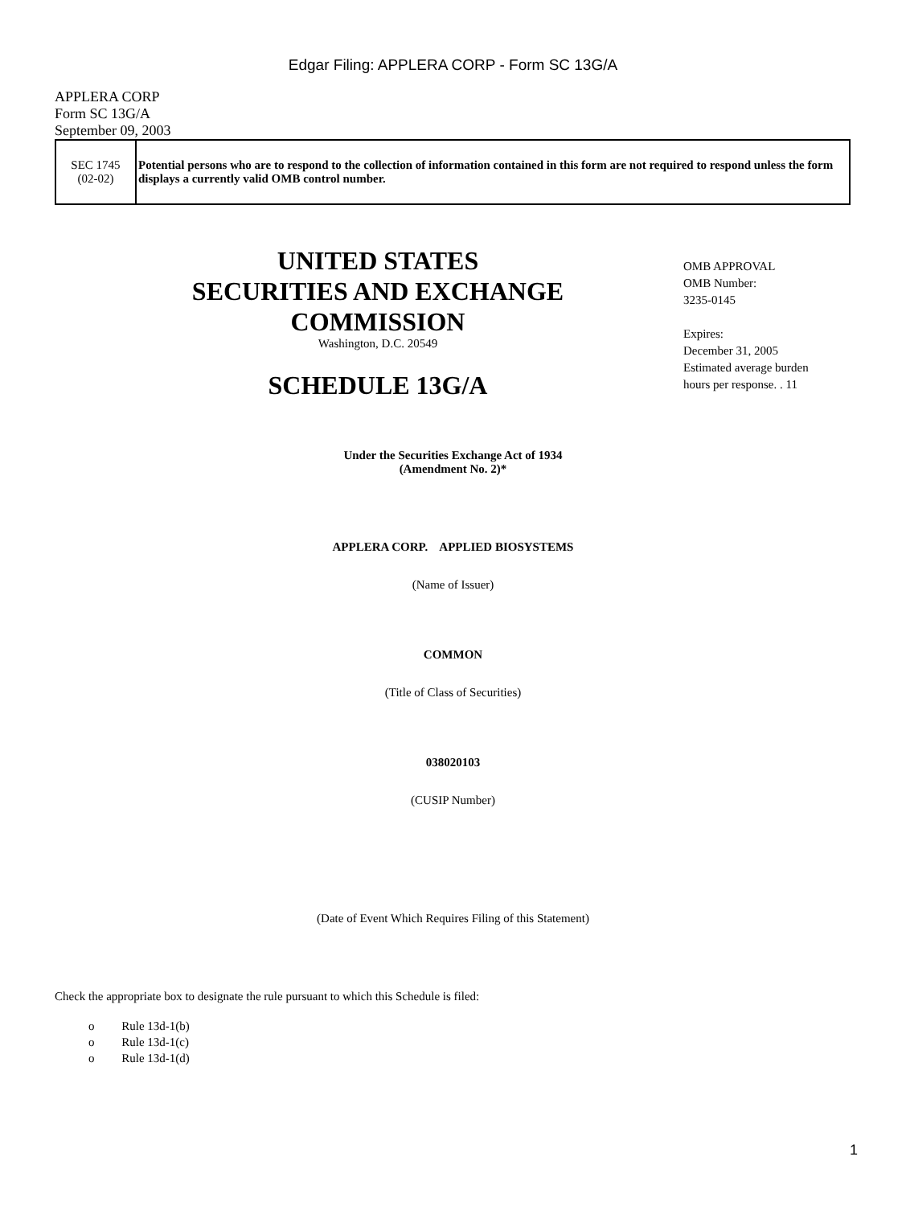Edgar Filing: APPLERA CORP - Form SC 13G/A
APPLERA CORP
Form SC 13G/A
September 09, 2003
| SEC 1745 (02-02) | Potential persons who are to respond to the collection of information contained in this form are not required to respond unless the form displays a currently valid OMB control number. |
UNITED STATES
SECURITIES AND EXCHANGE
COMMISSION
Washington, D.C. 20549
SCHEDULE 13G/A
OMB APPROVAL
OMB Number:
3235-0145
Expires:
December 31, 2005
Estimated average burden
hours per response. . 11
Under the Securities Exchange Act of 1934
(Amendment No. 2)*
APPLERA CORP. APPLIED BIOSYSTEMS
(Name of Issuer)
COMMON
(Title of Class of Securities)
038020103
(CUSIP Number)
(Date of Event Which Requires Filing of this Statement)
Check the appropriate box to designate the rule pursuant to which this Schedule is filed:
o Rule 13d-1(b)
o Rule 13d-1(c)
o Rule 13d-1(d)
1